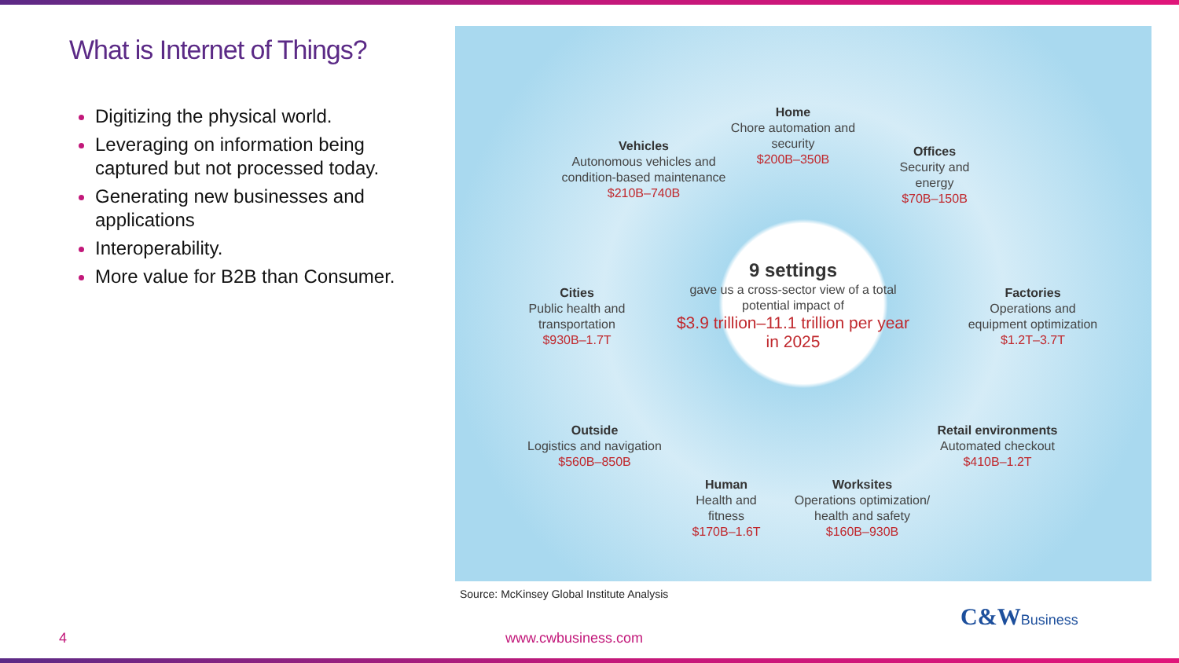What is Internet of Things?
Digitizing the physical world.
Leveraging on information being captured but not processed today.
Generating new businesses and applications
Interoperability.
More value for B2B than Consumer.
Home
Chore automation and security
$200B–350B
Vehicles
Autonomous vehicles and condition-based maintenance
$210B–740B
Offices
Security and energy
$70B–150B
9 settings
gave us a cross-sector view of a total potential impact of
$3.9 trillion–11.1 trillion per year in 2025
Cities
Public health and transportation
$930B–1.7T
Factories
Operations and equipment optimization
$1.2T–3.7T
Outside
Logistics and navigation
$560B–850B
Retail environments
Automated checkout
$410B–1.2T
Human
Health and fitness
$170B–1.6T
Worksites
Operations optimization/ health and safety
$160B–930B
Source: McKinsey Global Institute Analysis
4 www.cwbusiness.com
C&WBusiness